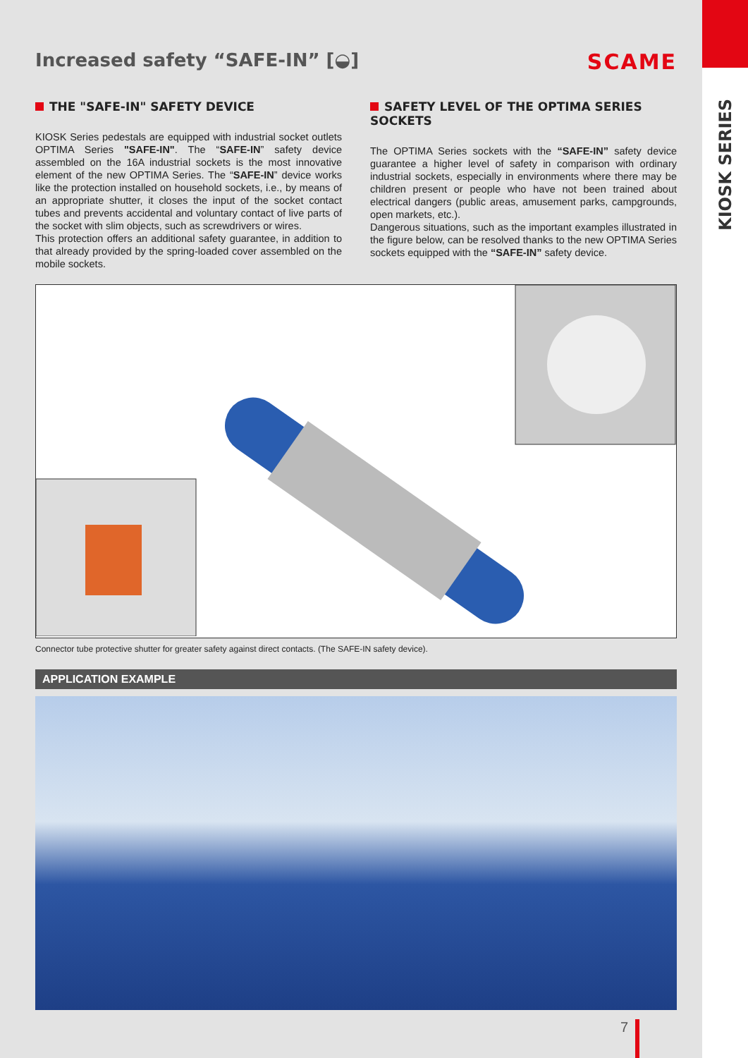KIOSK SERIES
Increased safety “SAFE-IN” [◒] SCAME
THE "SAFE-IN" SAFETY DEVICE
KIOSK Series pedestals are equipped with industrial socket outlets OPTIMA Series "SAFE-IN". The “SAFE-IN” safety device assembled on the 16A industrial sockets is the most innovative element of the new OPTIMA Series. The “SAFE-IN” device works like the protection installed on household sockets, i.e., by means of an appropriate shutter, it closes the input of the socket contact tubes and prevents accidental and voluntary contact of live parts of the socket with slim objects, such as screwdrivers or wires.
This protection offers an additional safety guarantee, in addition to that already provided by the spring-loaded cover assembled on the mobile sockets.
SAFETY LEVEL OF THE OPTIMA SERIES SOCKETS
The OPTIMA Series sockets with the “SAFE-IN” safety device guarantee a higher level of safety in comparison with ordinary industrial sockets, especially in environments where there may be children present or people who have not been trained about electrical dangers (public areas, amusement parks, campgrounds, open markets, etc.).
Dangerous situations, such as the important examples illustrated in the figure below, can be resolved thanks to the new OPTIMA Series sockets equipped with the “SAFE-IN” safety device.
Connector tube protective shutter for greater safety against direct contacts. (The SAFE-IN safety device).
APPLICATION EXAMPLE
7